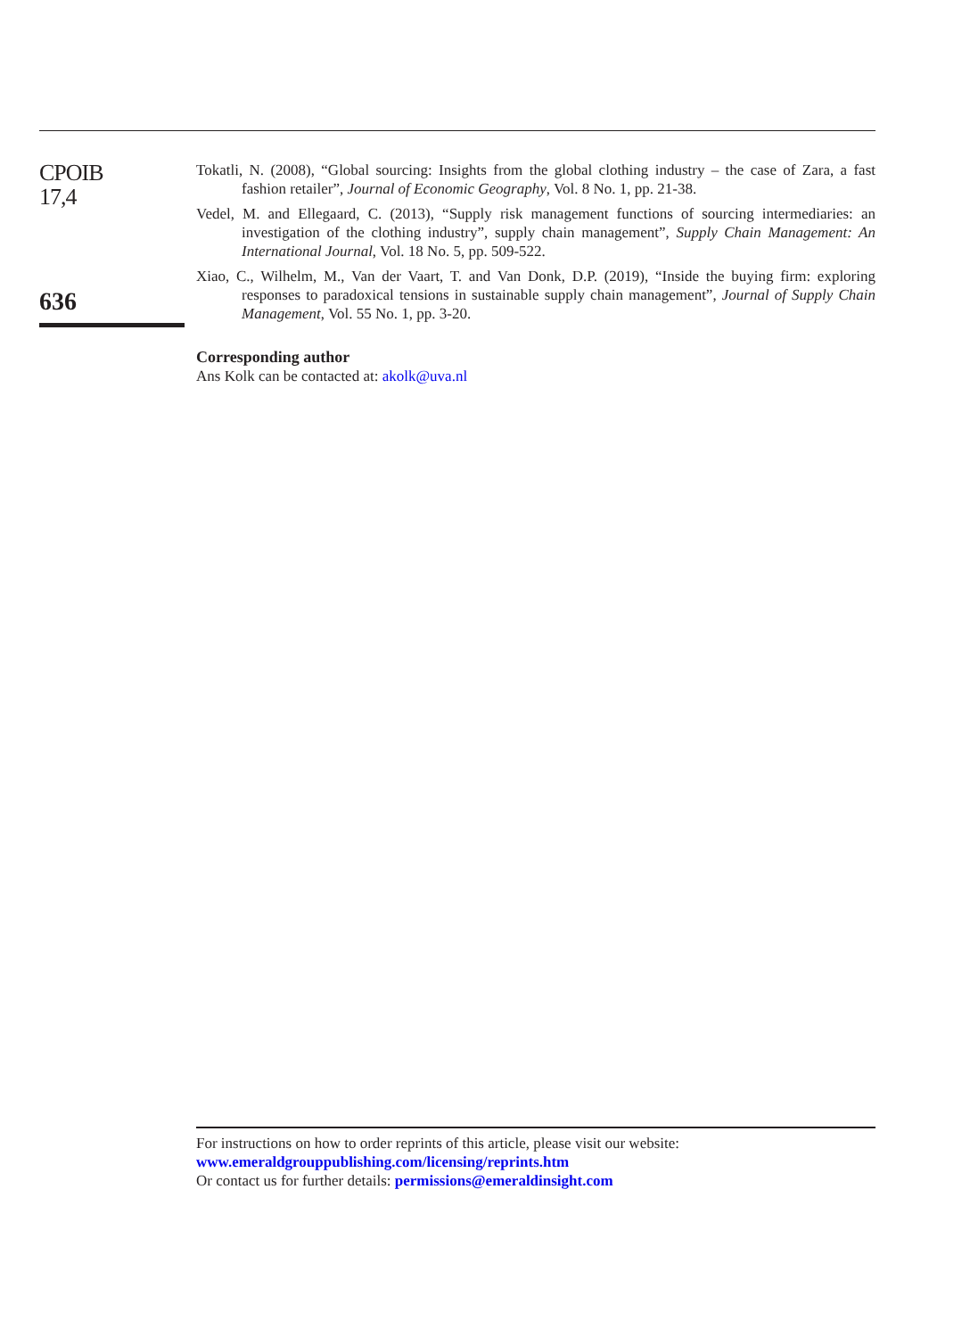CPOIB
17,4
636
Tokatli, N. (2008), “Global sourcing: Insights from the global clothing industry – the case of Zara, a fast fashion retailer”, Journal of Economic Geography, Vol. 8 No. 1, pp. 21-38.
Vedel, M. and Ellegaard, C. (2013), “Supply risk management functions of sourcing intermediaries: an investigation of the clothing industry”, supply chain management”, Supply Chain Management: An International Journal, Vol. 18 No. 5, pp. 509-522.
Xiao, C., Wilhelm, M., Van der Vaart, T. and Van Donk, D.P. (2019), “Inside the buying firm: exploring responses to paradoxical tensions in sustainable supply chain management”, Journal of Supply Chain Management, Vol. 55 No. 1, pp. 3-20.
Corresponding author
Ans Kolk can be contacted at: akolk@uva.nl
For instructions on how to order reprints of this article, please visit our website:
www.emeraldgrouppublishing.com/licensing/reprints.htm
Or contact us for further details: permissions@emeraldinsight.com